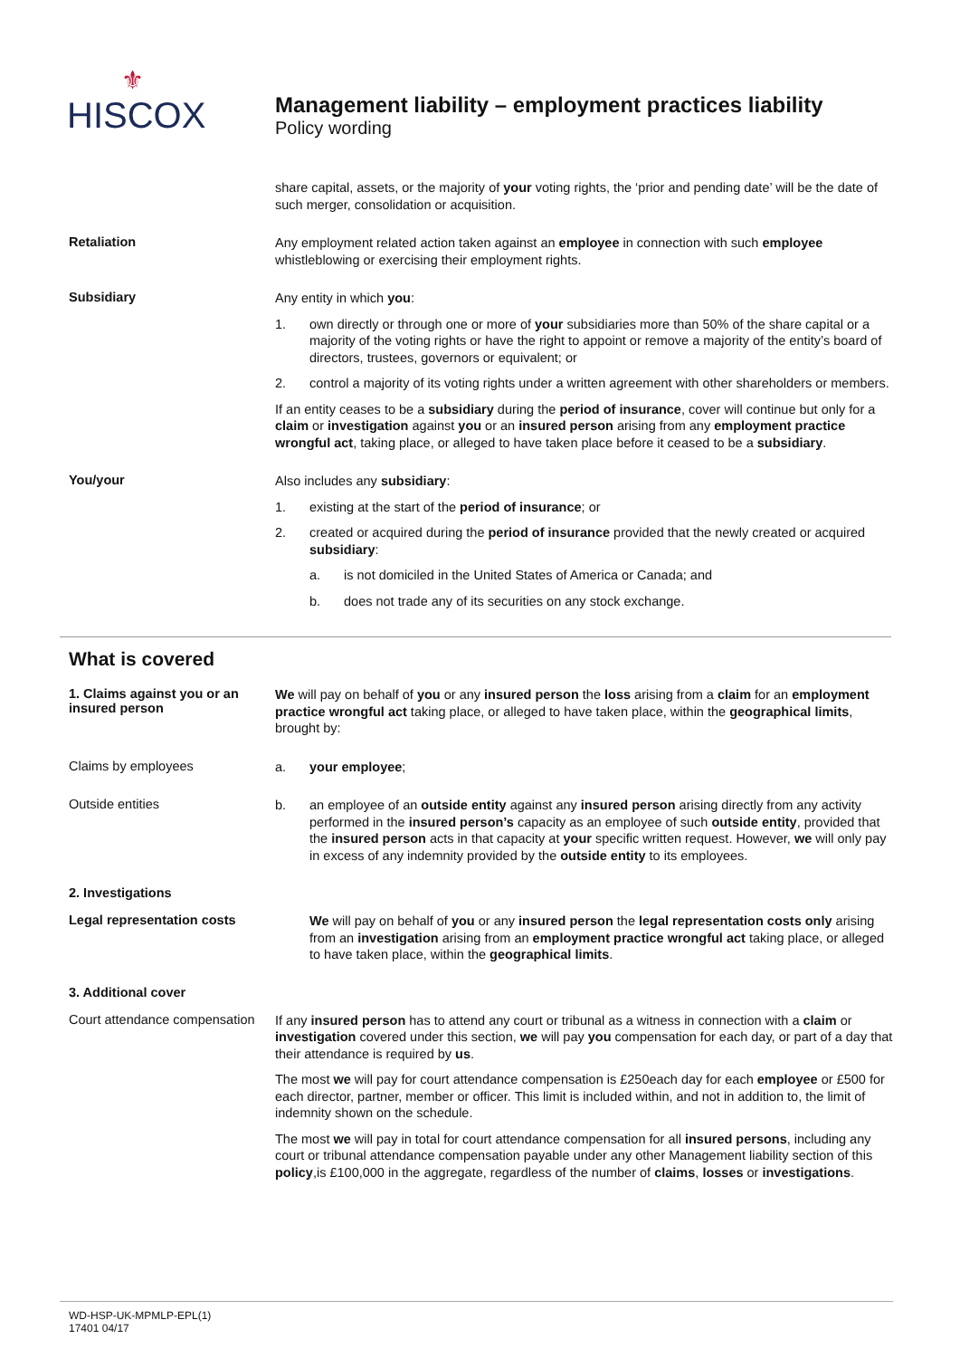⚜
HISCOX
Management liability – employment practices liability
Policy wording
share capital, assets, or the majority of your voting rights, the ‘prior and pending date’ will be the date of such merger, consolidation or acquisition.
Retaliation
Any employment related action taken against an employee in connection with such employee whistleblowing or exercising their employment rights.
Subsidiary
Any entity in which you:
1. own directly or through one or more of your subsidiaries more than 50% of the share capital or a majority of the voting rights or have the right to appoint or remove a majority of the entity’s board of directors, trustees, governors or equivalent; or
2. control a majority of its voting rights under a written agreement with other shareholders or members.
If an entity ceases to be a subsidiary during the period of insurance, cover will continue but only for a claim or investigation against you or an insured person arising from any employment practice wrongful act, taking place, or alleged to have taken place before it ceased to be a subsidiary.
You/your
Also includes any subsidiary:
1. existing at the start of the period of insurance; or
2. created or acquired during the period of insurance provided that the newly created or acquired subsidiary:
a. is not domiciled in the United States of America or Canada; and
b. does not trade any of its securities on any stock exchange.
What is covered
1. Claims against you or an insured person
We will pay on behalf of you or any insured person the loss arising from a claim for an employment practice wrongful act taking place, or alleged to have taken place, within the geographical limits, brought by:
Claims by employees
a. your employee;
Outside entities
b. an employee of an outside entity against any insured person arising directly from any activity performed in the insured person’s capacity as an employee of such outside entity, provided that the insured person acts in that capacity at your specific written request. However, we will only pay in excess of any indemnity provided by the outside entity to its employees.
2. Investigations
Legal representation costs
We will pay on behalf of you or any insured person the legal representation costs only arising from an investigation arising from an employment practice wrongful act taking place, or alleged to have taken place, within the geographical limits.
3. Additional cover
Court attendance compensation
If any insured person has to attend any court or tribunal as a witness in connection with a claim or investigation covered under this section, we will pay you compensation for each day, or part of a day that their attendance is required by us.
The most we will pay for court attendance compensation is £250each day for each employee or £500 for each director, partner, member or officer. This limit is included within, and not in addition to, the limit of indemnity shown on the schedule.
The most we will pay in total for court attendance compensation for all insured persons, including any court or tribunal attendance compensation payable under any other Management liability section of this policy,is £100,000 in the aggregate, regardless of the number of claims, losses or investigations.
WD-HSP-UK-MPMLP-EPL(1)
17401 04/17